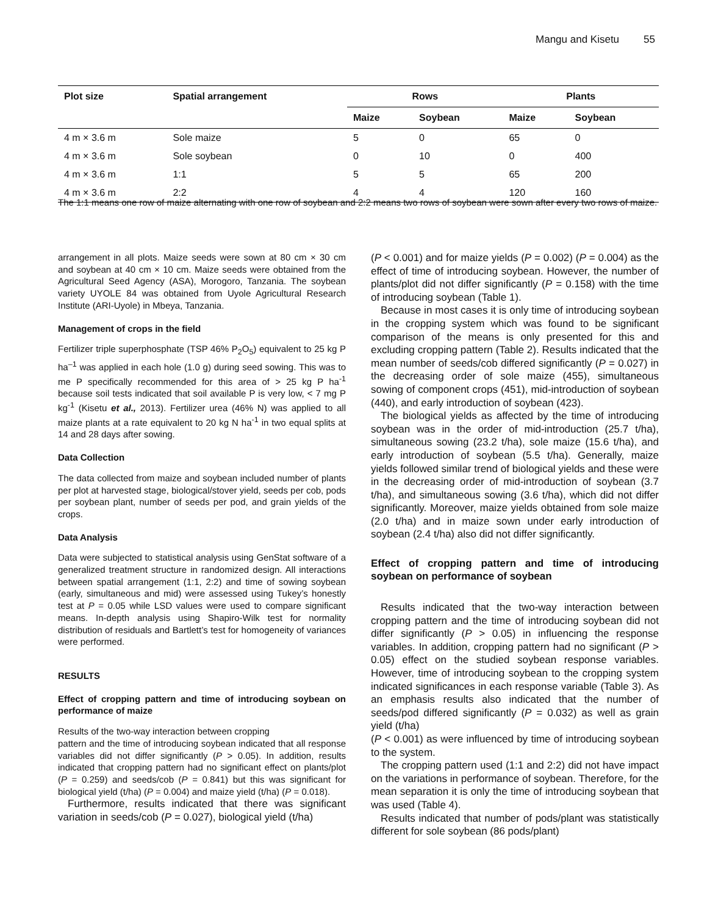Mangu and Kisetu 55
| Plot size | Spatial arrangement | Rows | | Plants | |
| --- | --- | --- | --- | --- | --- |
| | | Maize | Soybean | Maize | Soybean |
| 4 m × 3.6 m | Sole maize | 5 | 0 | 65 | 0 |
| 4 m × 3.6 m | Sole soybean | 0 | 10 | 0 | 400 |
| 4 m × 3.6 m | 1:1 | 5 | 5 | 65 | 200 |
| 4 m × 3.6 m | 2:2 | 4 | 4 | 120 | 160 |
The 1:1 means one row of maize alternating with one row of soybean and 2:2 means two rows of soybean were sown after every two rows of maize.
arrangement in all plots. Maize seeds were sown at 80 cm × 30 cm and soybean at 40 cm × 10 cm. Maize seeds were obtained from the Agricultural Seed Agency (ASA), Morogoro, Tanzania. The soybean variety UYOLE 84 was obtained from Uyole Agricultural Research Institute (ARI-Uyole) in Mbeya, Tanzania.
Management of crops in the field
Fertilizer triple superphosphate (TSP 46% P<sub>2</sub>O<sub>5</sub>) equivalent to 25 kg P ha<sup>–1</sup> was applied in each hole (1.0 g) during seed sowing. This was to me P specifically recommended for this area of > 25 kg P ha<sup>-1</sup> because soil tests indicated that soil available P is very low, < 7 mg P kg<sup>-1</sup> (Kisetu et al., 2013). Fertilizer urea (46% N) was applied to all maize plants at a rate equivalent to 20 kg N ha<sup>-1</sup> in two equal splits at 14 and 28 days after sowing.
Data Collection
The data collected from maize and soybean included number of plants per plot at harvested stage, biological/stover yield, seeds per cob, pods per soybean plant, number of seeds per pod, and grain yields of the crops.
Data Analysis
Data were subjected to statistical analysis using GenStat software of a generalized treatment structure in randomized design. All interactions between spatial arrangement (1:1, 2:2) and time of sowing soybean (early, simultaneous and mid) were assessed using Tukey’s honestly test at P = 0.05 while LSD values were used to compare significant means. In-depth analysis using Shapiro-Wilk test for normality distribution of residuals and Bartlett’s test for homogeneity of variances were performed.
RESULTS
Effect of cropping pattern and time of introducing soybean on performance of maize
Results of the two-way interaction between cropping
pattern and the time of introducing soybean indicated that all response variables did not differ significantly (P > 0.05). In addition, results indicated that cropping pattern had no significant effect on plants/plot (P = 0.259) and seeds/cob (P = 0.841) but this was significant for biological yield (t/ha) (P = 0.004) and maize yield (t/ha) (P = 0.018).
Furthermore, results indicated that there was significant variation in seeds/cob (P = 0.027), biological yield (t/ha)
(P < 0.001) and for maize yields (P = 0.002) (P = 0.004) as the effect of time of introducing soybean. However, the number of plants/plot did not differ significantly (P = 0.158) with the time of introducing soybean (Table 1).
Because in most cases it is only time of introducing soybean in the cropping system which was found to be significant comparison of the means is only presented for this and excluding cropping pattern (Table 2). Results indicated that the mean number of seeds/cob differed significantly (P = 0.027) in the decreasing order of sole maize (455), simultaneous sowing of component crops (451), mid-introduction of soybean (440), and early introduction of soybean (423).
The biological yields as affected by the time of introducing soybean was in the order of mid-introduction (25.7 t/ha), simultaneous sowing (23.2 t/ha), sole maize (15.6 t/ha), and early introduction of soybean (5.5 t/ha). Generally, maize yields followed similar trend of biological yields and these were in the decreasing order of mid-introduction of soybean (3.7 t/ha), and simultaneous sowing (3.6 t/ha), which did not differ significantly. Moreover, maize yields obtained from sole maize (2.0 t/ha) and in maize sown under early introduction of soybean (2.4 t/ha) also did not differ significantly.
Effect of cropping pattern and time of introducing soybean on performance of soybean
Results indicated that the two-way interaction between cropping pattern and the time of introducing soybean did not differ significantly (P > 0.05) in influencing the response variables. In addition, cropping pattern had no significant (P > 0.05) effect on the studied soybean response variables. However, time of introducing soybean to the cropping system indicated significances in each response variable (Table 3). As an emphasis results also indicated that the number of seeds/pod differed significantly (P = 0.032) as well as grain yield (t/ha)
(P < 0.001) as were influenced by time of introducing soybean to the system.
The cropping pattern used (1:1 and 2:2) did not have impact on the variations in performance of soybean. Therefore, for the mean separation it is only the time of introducing soybean that was used (Table 4).
Results indicated that number of pods/plant was statistically different for sole soybean (86 pods/plant)